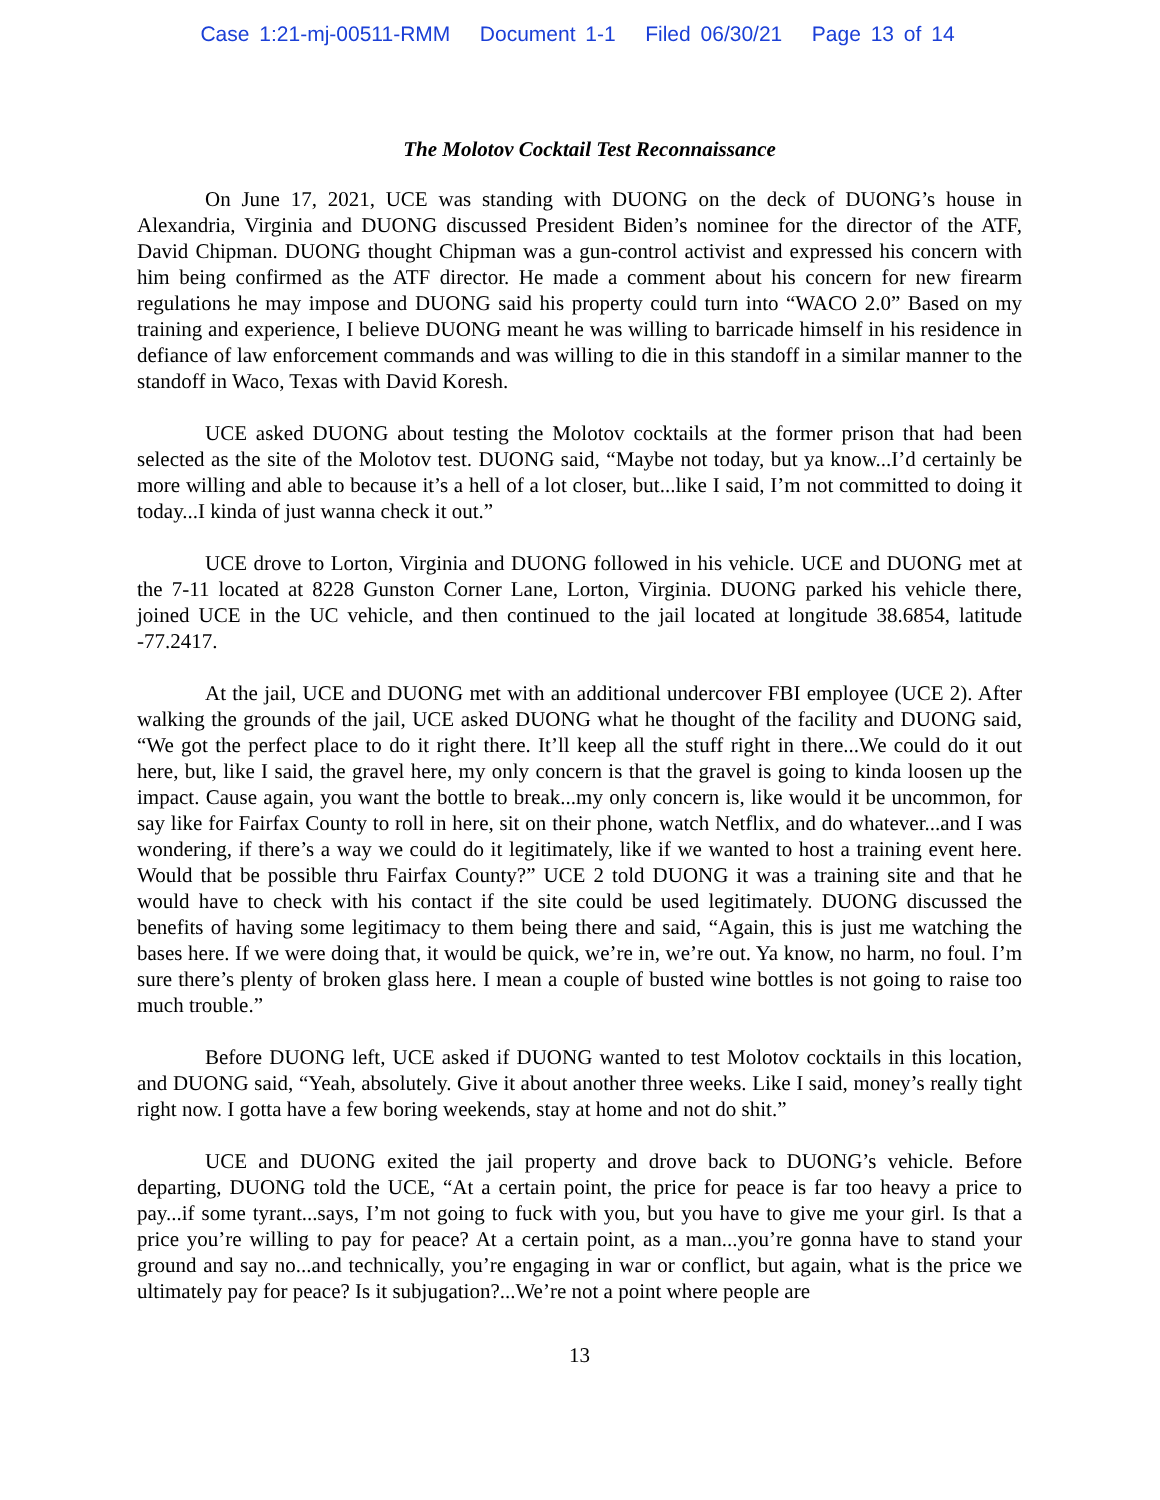Case 1:21-mj-00511-RMM Document 1-1 Filed 06/30/21 Page 13 of 14
The Molotov Cocktail Test Reconnaissance
On June 17, 2021, UCE was standing with DUONG on the deck of DUONG’s house in Alexandria, Virginia and DUONG discussed President Biden’s nominee for the director of the ATF, David Chipman. DUONG thought Chipman was a gun-control activist and expressed his concern with him being confirmed as the ATF director. He made a comment about his concern for new firearm regulations he may impose and DUONG said his property could turn into “WACO 2.0” Based on my training and experience, I believe DUONG meant he was willing to barricade himself in his residence in defiance of law enforcement commands and was willing to die in this standoff in a similar manner to the standoff in Waco, Texas with David Koresh.
UCE asked DUONG about testing the Molotov cocktails at the former prison that had been selected as the site of the Molotov test. DUONG said, “Maybe not today, but ya know...I’d certainly be more willing and able to because it’s a hell of a lot closer, but...like I said, I’m not committed to doing it today...I kinda of just wanna check it out.”
UCE drove to Lorton, Virginia and DUONG followed in his vehicle. UCE and DUONG met at the 7-11 located at 8228 Gunston Corner Lane, Lorton, Virginia. DUONG parked his vehicle there, joined UCE in the UC vehicle, and then continued to the jail located at longitude 38.6854, latitude -77.2417.
At the jail, UCE and DUONG met with an additional undercover FBI employee (UCE 2). After walking the grounds of the jail, UCE asked DUONG what he thought of the facility and DUONG said, “We got the perfect place to do it right there. It’ll keep all the stuff right in there...We could do it out here, but, like I said, the gravel here, my only concern is that the gravel is going to kinda loosen up the impact. Cause again, you want the bottle to break...my only concern is, like would it be uncommon, for say like for Fairfax County to roll in here, sit on their phone, watch Netflix, and do whatever...and I was wondering, if there’s a way we could do it legitimately, like if we wanted to host a training event here. Would that be possible thru Fairfax County?” UCE 2 told DUONG it was a training site and that he would have to check with his contact if the site could be used legitimately. DUONG discussed the benefits of having some legitimacy to them being there and said, “Again, this is just me watching the bases here. If we were doing that, it would be quick, we’re in, we’re out. Ya know, no harm, no foul. I’m sure there’s plenty of broken glass here. I mean a couple of busted wine bottles is not going to raise too much trouble.”
Before DUONG left, UCE asked if DUONG wanted to test Molotov cocktails in this location, and DUONG said, “Yeah, absolutely. Give it about another three weeks. Like I said, money’s really tight right now. I gotta have a few boring weekends, stay at home and not do shit.”
UCE and DUONG exited the jail property and drove back to DUONG’s vehicle. Before departing, DUONG told the UCE, “At a certain point, the price for peace is far too heavy a price to pay...if some tyrant...says, I’m not going to fuck with you, but you have to give me your girl. Is that a price you’re willing to pay for peace? At a certain point, as a man...you’re gonna have to stand your ground and say no...and technically, you’re engaging in war or conflict, but again, what is the price we ultimately pay for peace? Is it subjugation?...We’re not a point where people are
13